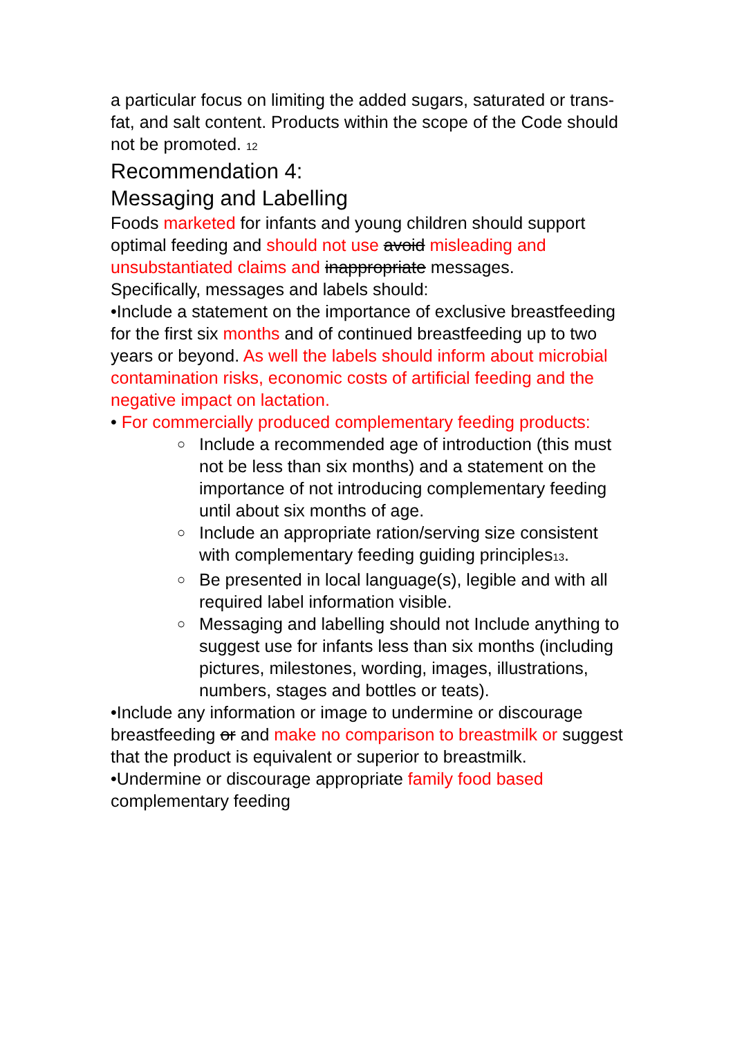a particular focus on limiting the added sugars, saturated or trans-fat, and salt content. Products within the scope of the Code should not be promoted. <sub>12</sub>
Recommendation 4:
Messaging and Labelling
Foods marketed for infants and young children should support optimal feeding and should not use avoid misleading and unsubstantiated claims and inappropriate messages.
Specifically, messages and labels should:
•Include a statement on the importance of exclusive breastfeeding for the first six months and of continued breastfeeding up to two years or beyond. As well the labels should inform about microbial contamination risks, economic costs of artificial feeding and the negative impact on lactation.
• For commercially produced complementary feeding products:
○ Include a recommended age of introduction (this must not be less than six months) and a statement on the importance of not introducing complementary feeding until about six months of age.
○ Include an appropriate ration/serving size consistent with complementary feeding guiding principles<sub>13</sub>.
○ Be presented in local language(s), legible and with all required label information visible.
○ Messaging and labelling should not Include anything to suggest use for infants less than six months (including pictures, milestones, wording, images, illustrations, numbers, stages and bottles or teats).
•Include any information or image to undermine or discourage breastfeeding or and make no comparison to breastmilk or suggest that the product is equivalent or superior to breastmilk.
•Undermine or discourage appropriate family food based complementary feeding